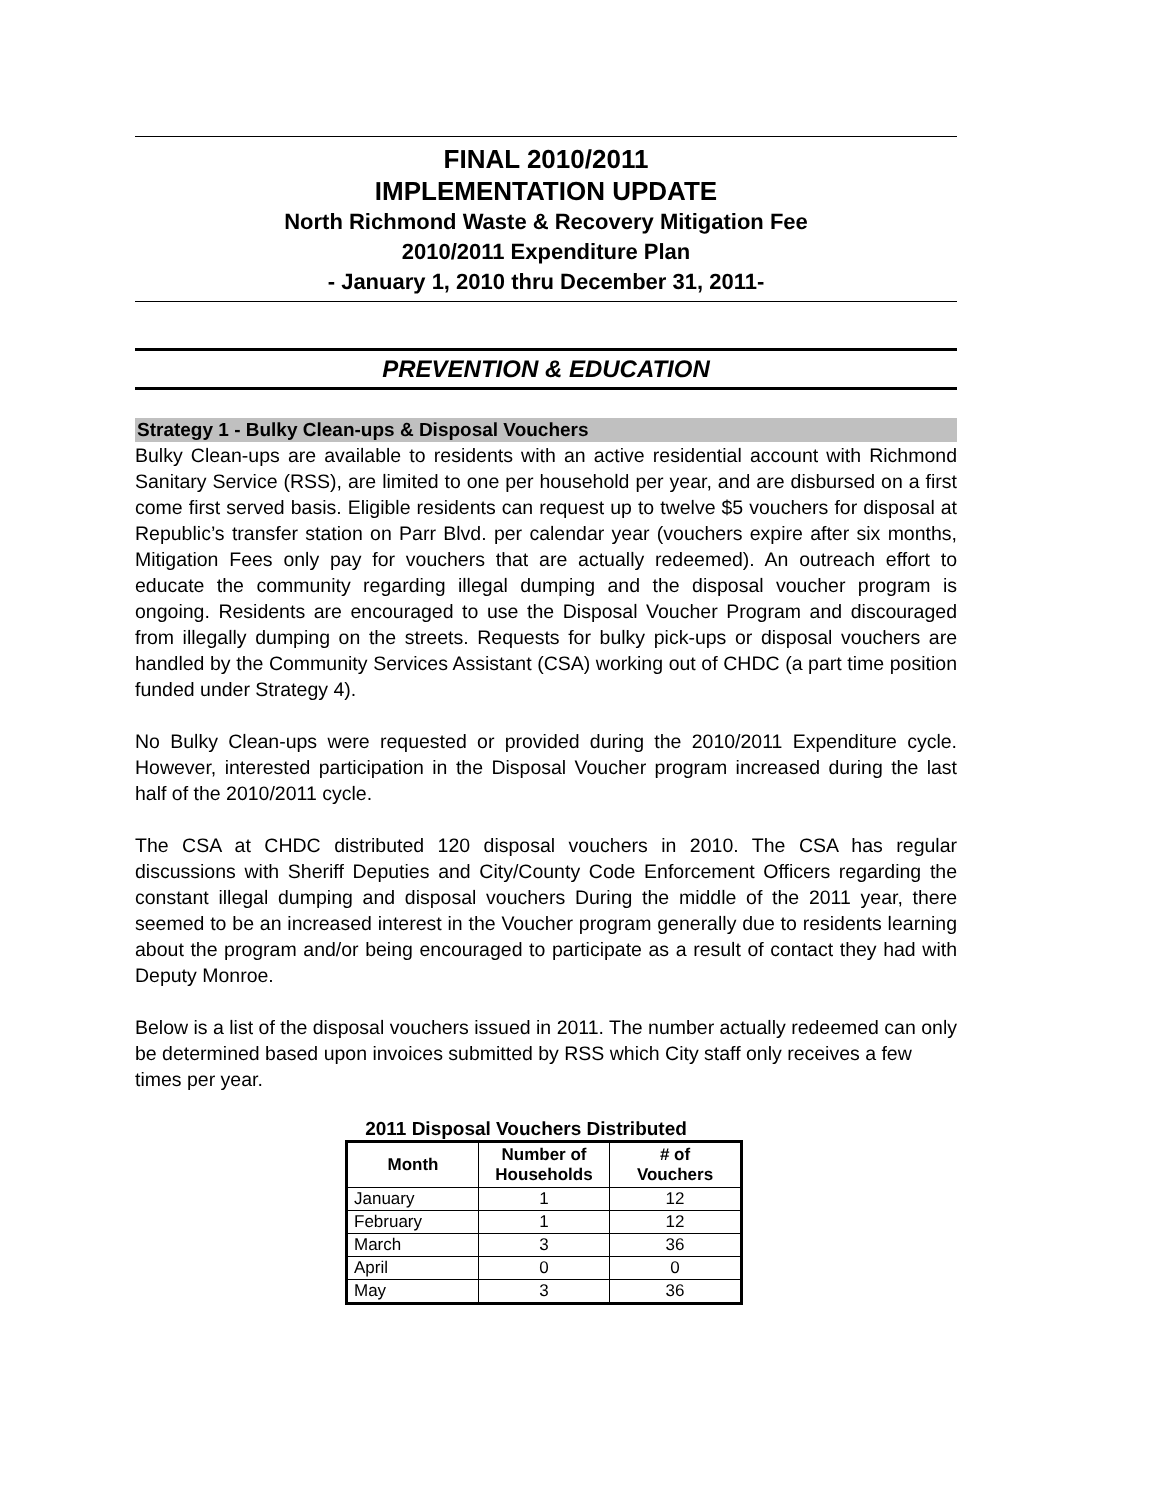FINAL 2010/2011
IMPLEMENTATION UPDATE
North Richmond Waste & Recovery Mitigation Fee
2010/2011 Expenditure Plan
- January 1, 2010 thru December 31, 2011-
PREVENTION & EDUCATION
Strategy 1 - Bulky Clean-ups & Disposal Vouchers
Bulky Clean-ups are available to residents with an active residential account with Richmond Sanitary Service (RSS), are limited to one per household per year, and are disbursed on a first come first served basis. Eligible residents can request up to twelve $5 vouchers for disposal at Republic’s transfer station on Parr Blvd. per calendar year (vouchers expire after six months, Mitigation Fees only pay for vouchers that are actually redeemed). An outreach effort to educate the community regarding illegal dumping and the disposal voucher program is ongoing. Residents are encouraged to use the Disposal Voucher Program and discouraged from illegally dumping on the streets. Requests for bulky pick-ups or disposal vouchers are handled by the Community Services Assistant (CSA) working out of CHDC (a part time position funded under Strategy 4).
No Bulky Clean-ups were requested or provided during the 2010/2011 Expenditure cycle. However, interested participation in the Disposal Voucher program increased during the last half of the 2010/2011 cycle.
The CSA at CHDC distributed 120 disposal vouchers in 2010. The CSA has regular discussions with Sheriff Deputies and City/County Code Enforcement Officers regarding the constant illegal dumping and disposal vouchers During the middle of the 2011 year, there seemed to be an increased interest in the Voucher program generally due to residents learning about the program and/or being encouraged to participate as a result of contact they had with Deputy Monroe.
Below is a list of the disposal vouchers issued in 2011. The number actually redeemed can only be determined based upon invoices submitted by RSS which City staff only receives a few times per year.
2011 Disposal Vouchers Distributed
| Month | Number of Households | # of Vouchers |
| --- | --- | --- |
| January | 1 | 12 |
| February | 1 | 12 |
| March | 3 | 36 |
| April | 0 | 0 |
| May | 3 | 36 |